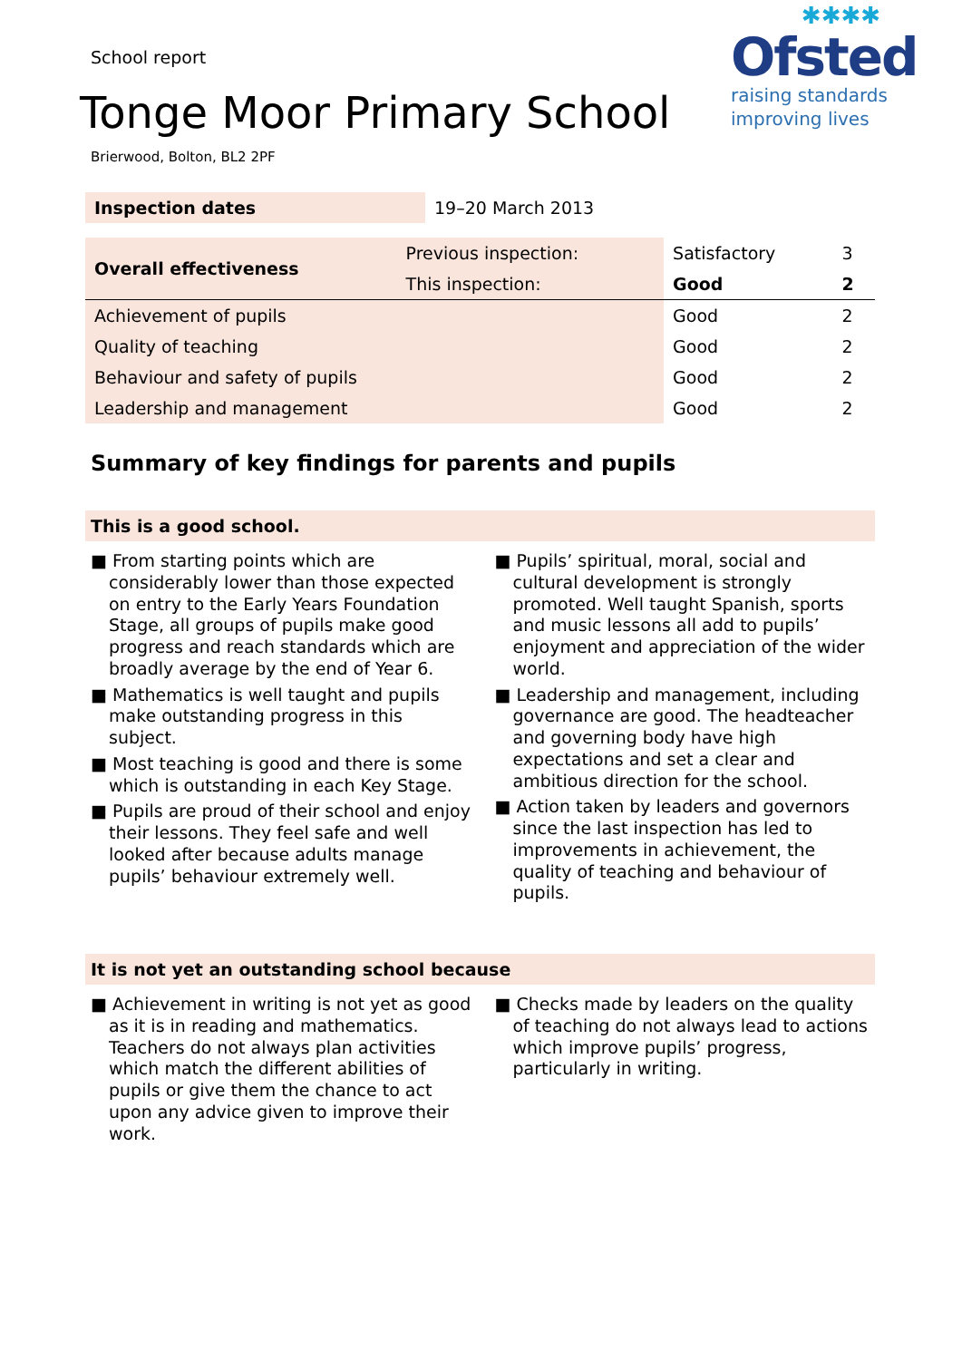✱✱✱✱
School report
Tonge Moor Primary School
Brierwood, Bolton, BL2 2PF
Ofsted
raising standards
improving lives
| Inspection dates | 19–20 March 2013 |
| Overall effectiveness | Previous inspection: | Satisfactory | 3 |
| | This inspection: | Good | 2 |
| Achievement of pupils | | Good | 2 |
| Quality of teaching | | Good | 2 |
| Behaviour and safety of pupils | | Good | 2 |
| Leadership and management | | Good | 2 |
Summary of key findings for parents and pupils
This is a good school.
■ From starting points which are considerably lower than those expected on entry to the Early Years Foundation Stage, all groups of pupils make good progress and reach standards which are broadly average by the end of Year 6.
■ Mathematics is well taught and pupils make outstanding progress in this subject.
■ Most teaching is good and there is some which is outstanding in each Key Stage.
■ Pupils are proud of their school and enjoy their lessons. They feel safe and well looked after because adults manage pupils’ behaviour extremely well.
■ Pupils’ spiritual, moral, social and cultural development is strongly promoted. Well taught Spanish, sports and music lessons all add to pupils’ enjoyment and appreciation of the wider world.
■ Leadership and management, including governance are good. The headteacher and governing body have high expectations and set a clear and ambitious direction for the school.
■ Action taken by leaders and governors since the last inspection has led to improvements in achievement, the quality of teaching and behaviour of pupils.
It is not yet an outstanding school because
■ Achievement in writing is not yet as good as it is in reading and mathematics. Teachers do not always plan activities which match the different abilities of pupils or give them the chance to act upon any advice given to improve their work.
■ Checks made by leaders on the quality of teaching do not always lead to actions which improve pupils’ progress, particularly in writing.